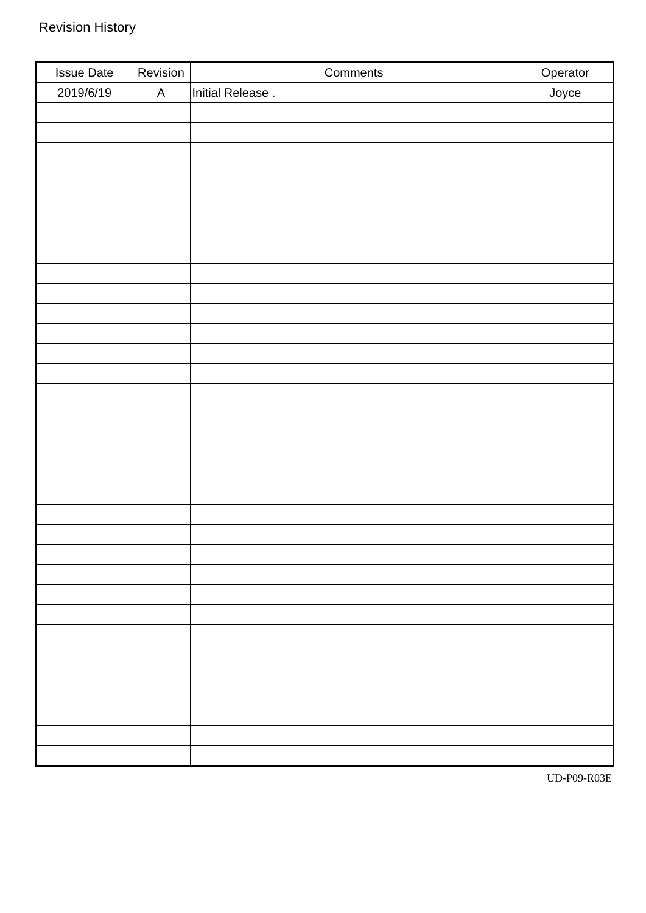Revision History
| Issue Date | Revision | Comments | Operator |
| --- | --- | --- | --- |
| 2019/6/19 | A | Initial Release . | Joyce |
UD-P09-R03E